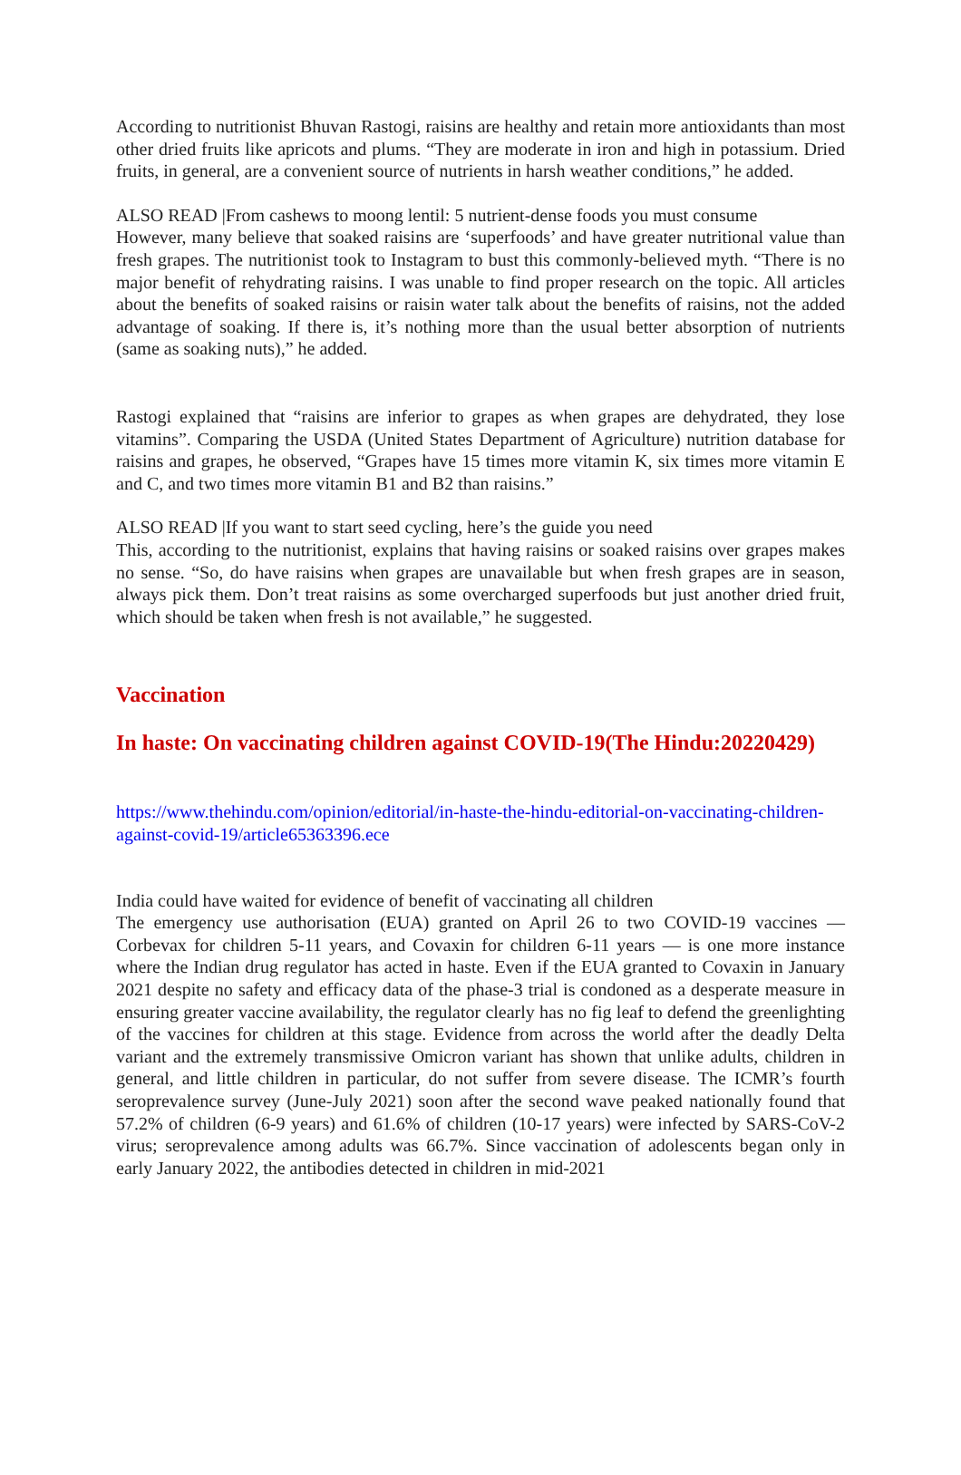According to nutritionist Bhuvan Rastogi, raisins are healthy and retain more antioxidants than most other dried fruits like apricots and plums. “They are moderate in iron and high in potassium. Dried fruits, in general, are a convenient source of nutrients in harsh weather conditions,” he added.
ALSO READ |From cashews to moong lentil: 5 nutrient-dense foods you must consume
However, many believe that soaked raisins are ‘superfoods’ and have greater nutritional value than fresh grapes. The nutritionist took to Instagram to bust this commonly-believed myth. “There is no major benefit of rehydrating raisins. I was unable to find proper research on the topic. All articles about the benefits of soaked raisins or raisin water talk about the benefits of raisins, not the added advantage of soaking. If there is, it’s nothing more than the usual better absorption of nutrients (same as soaking nuts),” he added.
Rastogi explained that “raisins are inferior to grapes as when grapes are dehydrated, they lose vitamins”. Comparing the USDA (United States Department of Agriculture) nutrition database for raisins and grapes, he observed, “Grapes have 15 times more vitamin K, six times more vitamin E and C, and two times more vitamin B1 and B2 than raisins.”
ALSO READ |If you want to start seed cycling, here’s the guide you need
This, according to the nutritionist, explains that having raisins or soaked raisins over grapes makes no sense. “So, do have raisins when grapes are unavailable but when fresh grapes are in season, always pick them. Don’t treat raisins as some overcharged superfoods but just another dried fruit, which should be taken when fresh is not available,” he suggested.
Vaccination
In haste: On vaccinating children against COVID-19(The Hindu:20220429)
https://www.thehindu.com/opinion/editorial/in-haste-the-hindu-editorial-on-vaccinating-children-against-covid-19/article65363396.ece
India could have waited for evidence of benefit of vaccinating all children
The emergency use authorisation (EUA) granted on April 26 to two COVID-19 vaccines — Corbevax for children 5-11 years, and Covaxin for children 6-11 years — is one more instance where the Indian drug regulator has acted in haste. Even if the EUA granted to Covaxin in January 2021 despite no safety and efficacy data of the phase-3 trial is condoned as a desperate measure in ensuring greater vaccine availability, the regulator clearly has no fig leaf to defend the greenlighting of the vaccines for children at this stage. Evidence from across the world after the deadly Delta variant and the extremely transmissive Omicron variant has shown that unlike adults, children in general, and little children in particular, do not suffer from severe disease. The ICMR’s fourth seroprevalence survey (June-July 2021) soon after the second wave peaked nationally found that 57.2% of children (6-9 years) and 61.6% of children (10-17 years) were infected by SARS-CoV-2 virus; seroprevalence among adults was 66.7%. Since vaccination of adolescents began only in early January 2022, the antibodies detected in children in mid-2021